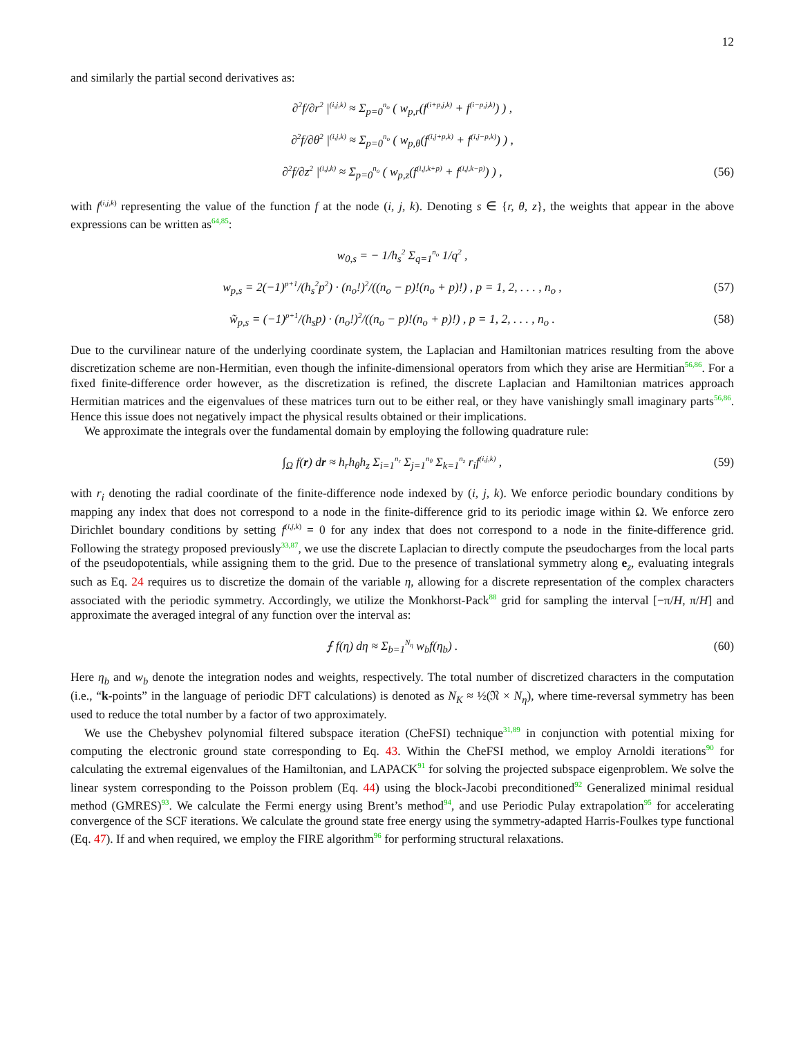12
and similarly the partial second derivatives as:
∂<sup>2</sup>f/∂r<sup>2</sup> |<sup>(i,j,k)</sup> ≈ Σ<sub>p=0</sub><sup>n<sub>o</sub></sup> ( w<sub>p,r</sub>(f<sup>(i+p,j,k)</sup> + f<sup>(i−p,j,k)</sup>) ) ,
∂<sup>2</sup>f/∂θ<sup>2</sup> |<sup>(i,j,k)</sup> ≈ Σ<sub>p=0</sub><sup>n<sub>o</sub></sup> ( w<sub>p,θ</sub>(f<sup>(i,j+p,k)</sup> + f<sup>(i,j−p,k)</sup>) ) ,
∂<sup>2</sup>f/∂z<sup>2</sup> |<sup>(i,j,k)</sup> ≈ Σ<sub>p=0</sub><sup>n<sub>o</sub></sup> ( w<sub>p,z</sub>(f<sup>(i,j,k+p)</sup> + f<sup>(i,j,k−p)</sup>) ) , (56)
with f<sup>(i,j,k)</sup> representing the value of the function f at the node (i, j, k). Denoting s ∈ {r, θ, z}, the weights that appear in the above expressions can be written as<sup>64,85</sup>:
w<sub>0,s</sub> = − 1/h<sub>s</sub><sup>2</sup> Σ<sub>q=1</sub><sup>n<sub>o</sub></sup> 1/q<sup>2</sup> ,
w<sub>p,s</sub> = 2(−1)<sup>p+1</sup>/(h<sub>s</sub><sup>2</sup>p<sup>2</sup>) · (n<sub>o</sub>!)<sup>2</sup>/((n<sub>o</sub> − p)!(n<sub>o</sub> + p)!) , p = 1, 2, . . . , n<sub>o</sub> , (57)
w̃<sub>p,s</sub> = (−1)<sup>p+1</sup>/(h<sub>s</sub>p) · (n<sub>o</sub>!)<sup>2</sup>/((n<sub>o</sub> − p)!(n<sub>o</sub> + p)!) , p = 1, 2, . . . , n<sub>o</sub> . (58)
Due to the curvilinear nature of the underlying coordinate system, the Laplacian and Hamiltonian matrices resulting from the above discretization scheme are non-Hermitian, even though the infinite-dimensional operators from which they arise are Hermitian<sup>56,86</sup>. For a fixed finite-difference order however, as the discretization is refined, the discrete Laplacian and Hamiltonian matrices approach Hermitian matrices and the eigenvalues of these matrices turn out to be either real, or they have vanishingly small imaginary parts<sup>56,86</sup>. Hence this issue does not negatively impact the physical results obtained or their implications.
We approximate the integrals over the fundamental domain by employing the following quadrature rule:
∫<sub>Ω</sub> f(r) dr ≈ h<sub>r</sub>h<sub>θ</sub>h<sub>z</sub> Σ<sub>i=1</sub><sup>n<sub>r</sub></sup> Σ<sub>j=1</sub><sup>n<sub>θ</sub></sup> Σ<sub>k=1</sub><sup>n<sub>z</sub></sup> r<sub>i</sub>f<sup>(i,j,k)</sup> , (59)
with r<sub>i</sub> denoting the radial coordinate of the finite-difference node indexed by (i, j, k). We enforce periodic boundary conditions by mapping any index that does not correspond to a node in the finite-difference grid to its periodic image within Ω. We enforce zero Dirichlet boundary conditions by setting f<sup>(i,j,k)</sup> = 0 for any index that does not correspond to a node in the finite-difference grid. Following the strategy proposed previously<sup>33,87</sup>, we use the discrete Laplacian to directly compute the pseudocharges from the local parts of the pseudopotentials, while assigning them to the grid. Due to the presence of translational symmetry along e<sub>z</sub>, evaluating integrals such as Eq. 24 requires us to discretize the domain of the variable η, allowing for a discrete representation of the complex characters associated with the periodic symmetry. Accordingly, we utilize the Monkhorst-Pack<sup>88</sup> grid for sampling the interval [−π/H, π/H] and approximate the averaged integral of any function over the interval as:
⨍ f(η) dη ≈ Σ<sub>b=1</sub><sup>N<sub>η</sub></sup> w<sub>b</sub>f(η<sub>b</sub>) . (60)
Here η<sub>b</sub> and w<sub>b</sub> denote the integration nodes and weights, respectively. The total number of discretized characters in the computation (i.e., “k-points” in the language of periodic DFT calculations) is denoted as N<sub>K</sub> ≈ ½(𝔑 × N<sub>η</sub>), where time-reversal symmetry has been used to reduce the total number by a factor of two approximately.
We use the Chebyshev polynomial filtered subspace iteration (CheFSI) technique<sup>31,89</sup> in conjunction with potential mixing for computing the electronic ground state corresponding to Eq. 43. Within the CheFSI method, we employ Arnoldi iterations<sup>90</sup> for calculating the extremal eigenvalues of the Hamiltonian, and LAPACK<sup>91</sup> for solving the projected subspace eigenproblem. We solve the linear system corresponding to the Poisson problem (Eq. 44) using the block-Jacobi preconditioned<sup>92</sup> Generalized minimal residual method (GMRES)<sup>93</sup>. We calculate the Fermi energy using Brent’s method<sup>94</sup>, and use Periodic Pulay extrapolation<sup>95</sup> for accelerating convergence of the SCF iterations. We calculate the ground state free energy using the symmetry-adapted Harris-Foulkes type functional (Eq. 47). If and when required, we employ the FIRE algorithm<sup>96</sup> for performing structural relaxations.